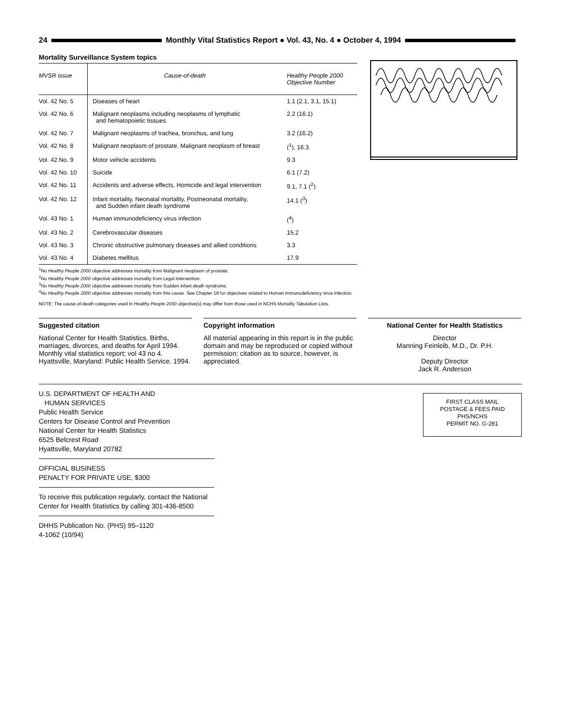24
Monthly Vital Statistics Report ● Vol. 43, No. 4 ● October 4, 1994
Mortality Surveillance System topics
| MVSR issue | Cause-of-death | Healthy People 2000 Objective Number |
| --- | --- | --- |
| Vol. 42 No. 5 | Diseases of heart | 1.1 (2.1, 3.1, 15.1) |
| Vol. 42 No. 6 | Malignant neoplasms including neoplasms of lymphatic and hematopoietic tissues | 2.2 (16.1) |
| Vol. 42 No. 7 | Malignant neoplasms of trachea, bronchus, and lung | 3.2 (16.2) |
| Vol. 42 No. 8 | Malignant neoplasm of prostate, Malignant neoplasm of breast | (<sup>1</sup>), 16.3 |
| Vol. 42 No. 9 | Motor vehicle accidents | 9.3 |
| Vol. 42 No. 10 | Suicide | 6.1 (7.2) |
| Vol. 42 No. 11 | Accidents and adverse effects, Homicide and legal intervention | 9.1, 7.1 (<sup>2</sup>) |
| Vol. 42 No. 12 | Infant mortality, Neonatal mortality, Postneonatal mortality, and Sudden infant death syndrome | 14.1 (<sup>3</sup>) |
| Vol. 43 No. 1 | Human immunodeficiency virus infection | (<sup>4</sup>) |
| Vol. 43 No. 2 | Cerebrovascular diseases | 15.2 |
| Vol. 43 No. 3 | Chronic obstructive pulmonary diseases and allied conditions | 3.3 |
| Vol. 43 No. 4 | Diabetes mellitus | 17.9 |
<sup>1</sup> No Healthy People 2000 objective addresses mortality from Malignant neoplasm of prostate.
<sup>2</sup> No Healthy People 2000 objective addresses mortality from Legal intervention.
<sup>3</sup> No Healthy People 2000 objective addresses mortality from Sudden infant death syndrome.
<sup>4</sup> No Healthy People 2000 objective addresses mortality from this cause. See Chapter 18 for objectives related to Human immunodeficiency virus infection.
NOTE: The cause-of-death categories used in Healthy People 2000 objective(s) may differ from those used in NCHS Mortality Tabulation Lists.
Suggested citation
National Center for Health Statistics. Births, marriages, divorces, and deaths for April 1994. Monthly vital statistics report; vol 43 no 4. Hyattsville, Maryland: Public Health Service. 1994.
Copyright information
All material appearing in this report is in the public domain and may be reproduced or copied without permission; citation as to source, however, is appreciated.
National Center for Health Statistics
Director
Manning Feinleib, M.D., Dr. P.H.
Deputy Director
Jack R. Anderson
U.S. DEPARTMENT OF HEALTH AND
HUMAN SERVICES
Public Health Service
Centers for Disease Control and Prevention
National Center for Health Statistics
6525 Belcrest Road
Hyattsville, Maryland 20782
OFFICIAL BUSINESS
PENALTY FOR PRIVATE USE, $300
To receive this publication regularly, contact the National Center for Health Statistics by calling 301-436-8500
DHHS Publication No. (PHS) 95–1120
4-1062 (10/94)
FIRST CLASS MAIL
POSTAGE & FEES PAID
PHS/NCHS
PERMIT NO. G-281